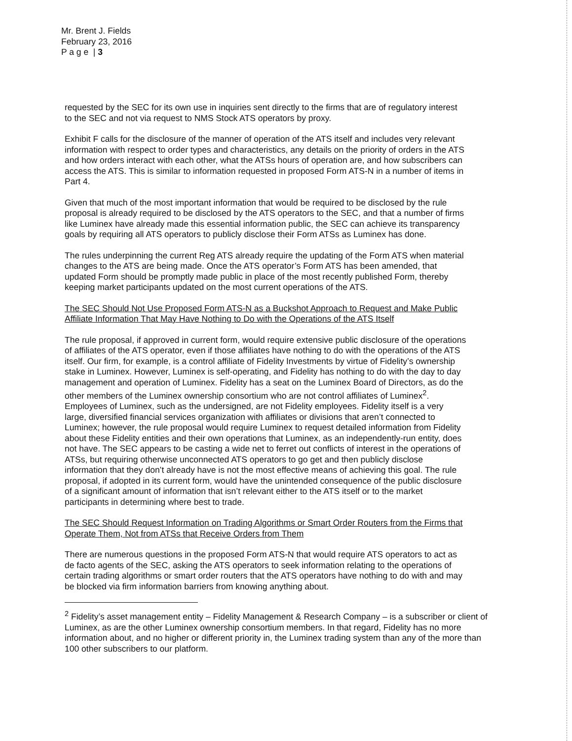Mr. Brent J. Fields
February 23, 2016
P a g e | 3
requested by the SEC for its own use in inquiries sent directly to the firms that are of regulatory interest to the SEC and not via request to NMS Stock ATS operators by proxy.
Exhibit F calls for the disclosure of the manner of operation of the ATS itself and includes very relevant information with respect to order types and characteristics, any details on the priority of orders in the ATS and how orders interact with each other, what the ATSs hours of operation are, and how subscribers can access the ATS. This is similar to information requested in proposed Form ATS-N in a number of items in Part 4.
Given that much of the most important information that would be required to be disclosed by the rule proposal is already required to be disclosed by the ATS operators to the SEC, and that a number of firms like Luminex have already made this essential information public, the SEC can achieve its transparency goals by requiring all ATS operators to publicly disclose their Form ATSs as Luminex has done.
The rules underpinning the current Reg ATS already require the updating of the Form ATS when material changes to the ATS are being made. Once the ATS operator’s Form ATS has been amended, that updated Form should be promptly made public in place of the most recently published Form, thereby keeping market participants updated on the most current operations of the ATS.
The SEC Should Not Use Proposed Form ATS-N as a Buckshot Approach to Request and Make Public Affiliate Information That May Have Nothing to Do with the Operations of the ATS Itself
The rule proposal, if approved in current form, would require extensive public disclosure of the operations of affiliates of the ATS operator, even if those affiliates have nothing to do with the operations of the ATS itself. Our firm, for example, is a control affiliate of Fidelity Investments by virtue of Fidelity’s ownership stake in Luminex. However, Luminex is self-operating, and Fidelity has nothing to do with the day to day management and operation of Luminex. Fidelity has a seat on the Luminex Board of Directors, as do the other members of the Luminex ownership consortium who are not control affiliates of Luminex<sup>2</sup>. Employees of Luminex, such as the undersigned, are not Fidelity employees. Fidelity itself is a very large, diversified financial services organization with affiliates or divisions that aren’t connected to Luminex; however, the rule proposal would require Luminex to request detailed information from Fidelity about these Fidelity entities and their own operations that Luminex, as an independently-run entity, does not have. The SEC appears to be casting a wide net to ferret out conflicts of interest in the operations of ATSs, but requiring otherwise unconnected ATS operators to go get and then publicly disclose information that they don’t already have is not the most effective means of achieving this goal. The rule proposal, if adopted in its current form, would have the unintended consequence of the public disclosure of a significant amount of information that isn’t relevant either to the ATS itself or to the market participants in determining where best to trade.
The SEC Should Request Information on Trading Algorithms or Smart Order Routers from the Firms that Operate Them, Not from ATSs that Receive Orders from Them
There are numerous questions in the proposed Form ATS-N that would require ATS operators to act as de facto agents of the SEC, asking the ATS operators to seek information relating to the operations of certain trading algorithms or smart order routers that the ATS operators have nothing to do with and may be blocked via firm information barriers from knowing anything about.
<sup>2</sup> Fidelity’s asset management entity – Fidelity Management & Research Company – is a subscriber or client of Luminex, as are the other Luminex ownership consortium members. In that regard, Fidelity has no more information about, and no higher or different priority in, the Luminex trading system than any of the more than 100 other subscribers to our platform.